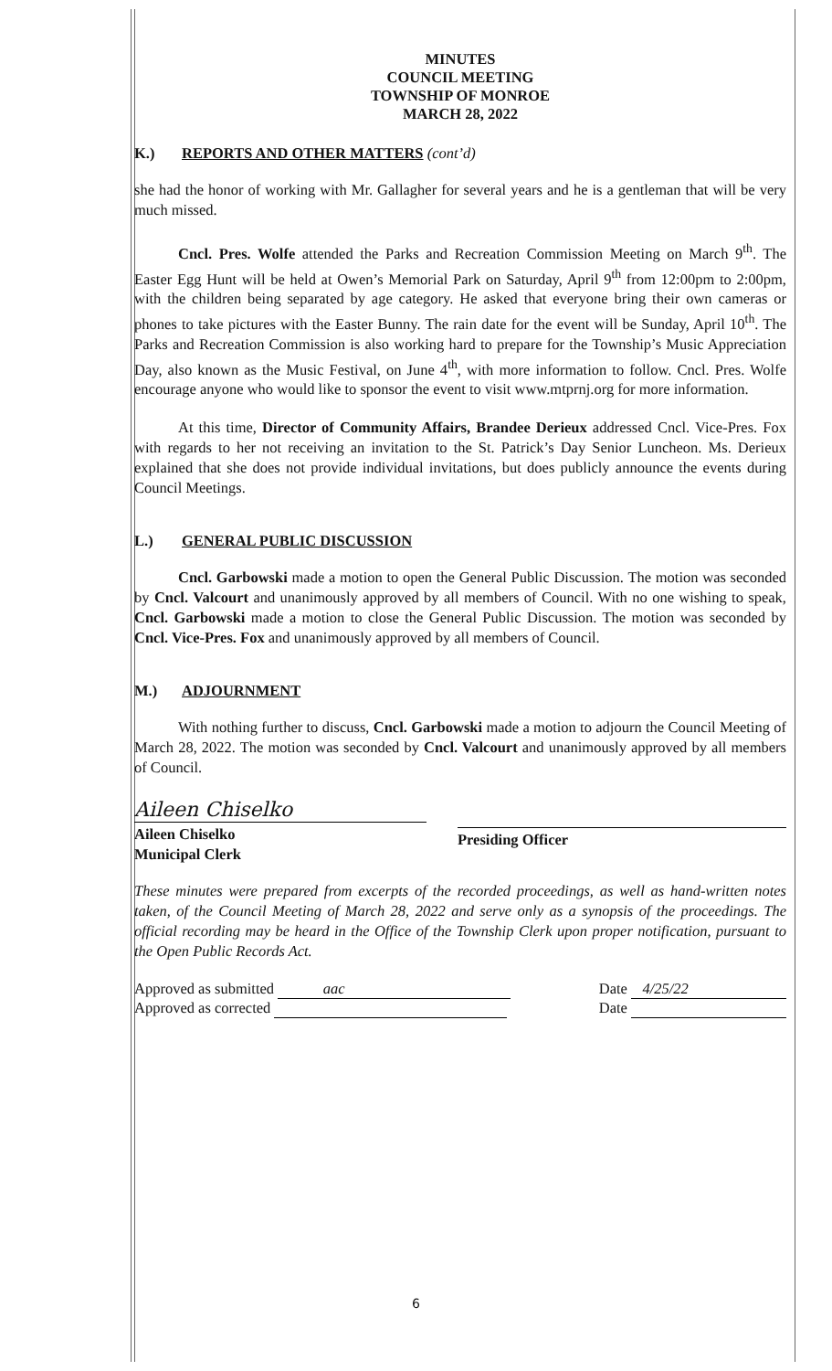MINUTES
COUNCIL MEETING
TOWNSHIP OF MONROE
MARCH 28, 2022
K.) REPORTS AND OTHER MATTERS (cont’d)
she had the honor of working with Mr. Gallagher for several years and he is a gentleman that will be very much missed.
Cncl. Pres. Wolfe attended the Parks and Recreation Commission Meeting on March 9<sup>th</sup>. The Easter Egg Hunt will be held at Owen’s Memorial Park on Saturday, April 9<sup>th</sup> from 12:00pm to 2:00pm, with the children being separated by age category. He asked that everyone bring their own cameras or phones to take pictures with the Easter Bunny. The rain date for the event will be Sunday, April 10<sup>th</sup>. The Parks and Recreation Commission is also working hard to prepare for the Township’s Music Appreciation Day, also known as the Music Festival, on June 4<sup>th</sup>, with more information to follow. Cncl. Pres. Wolfe encourage anyone who would like to sponsor the event to visit www.mtprnj.org for more information.
At this time, Director of Community Affairs, Brandee Derieux addressed Cncl. Vice-Pres. Fox with regards to her not receiving an invitation to the St. Patrick’s Day Senior Luncheon. Ms. Derieux explained that she does not provide individual invitations, but does publicly announce the events during Council Meetings.
L.) GENERAL PUBLIC DISCUSSION
Cncl. Garbowski made a motion to open the General Public Discussion. The motion was seconded by Cncl. Valcourt and unanimously approved by all members of Council. With no one wishing to speak, Cncl. Garbowski made a motion to close the General Public Discussion. The motion was seconded by Cncl. Vice-Pres. Fox and unanimously approved by all members of Council.
M.) ADJOURNMENT
With nothing further to discuss, Cncl. Garbowski made a motion to adjourn the Council Meeting of March 28, 2022. The motion was seconded by Cncl. Valcourt and unanimously approved by all members of Council.
Aileen Chiselko
Aileen Chiselko
Municipal Clerk
Presiding Officer
These minutes were prepared from excerpts of the recorded proceedings, as well as hand-written notes taken, of the Council Meeting of March 28, 2022 and serve only as a synopsis of the proceedings. The official recording may be heard in the Office of the Township Clerk upon proper notification, pursuant to the Open Public Records Act.
Approved as submitted aac
Approved as corrected
Date 4/25/22
Date
6